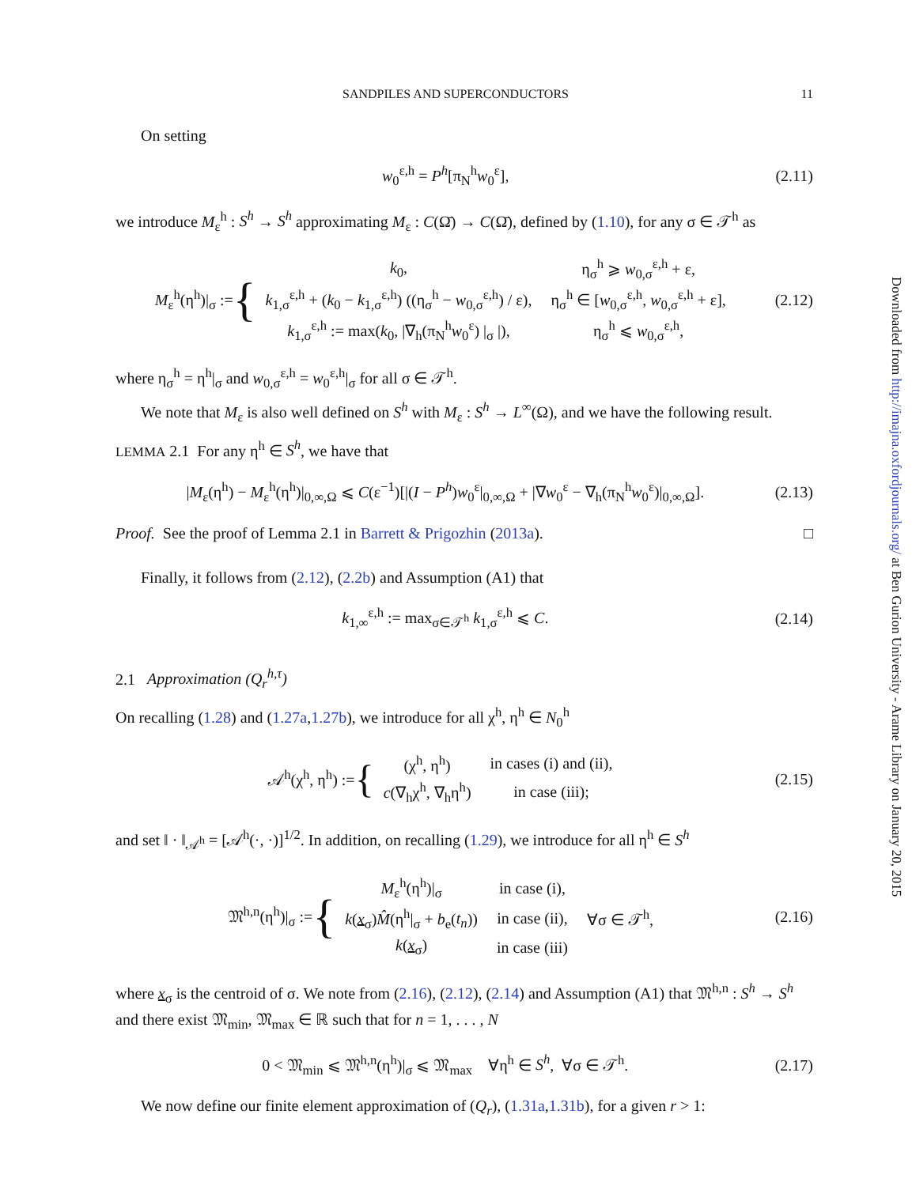SANDPILES AND SUPERCONDUCTORS 11
On setting
w<sub>0</sub><sup>ε,h</sup> = P<sup>h</sup>[π<sub>N</sub><sup>h</sup>w<sub>0</sub><sup>ε</sup>], (2.11)
we introduce M<sub>ε</sub><sup>h</sup> : S<sup>h</sup> → S<sup>h</sup> approximating M<sub>ε</sub> : C(Ω̄) → C(Ω̄), defined by (1.10), for any σ ∈ 𝒯<sup>h</sup> as
M<sub>ε</sub><sup>h</sup>(η<sup>h</sup>)|<sub>σ</sub> := {
| k<sub>0</sub>, | η<sub>σ</sub><sup>h</sup> ⩾ w<sub>0,σ</sub><sup>ε,h</sup> + ε, |
| k<sub>1,σ</sub><sup>ε,h</sup> + ( k<sub>0</sub> − k<sub>1,σ</sub><sup>ε,h</sup>) ((η<sub>σ</sub><sup>h</sup> − w<sub>0,σ</sub><sup>ε,h</sup>) / ε), | η<sub>σ</sub><sup>h</sup> ∈ [ w<sub>0,σ</sub><sup>ε,h</sup>, w<sub>0,σ</sub><sup>ε,h</sup> + ε], |
| k<sub>1,σ</sub><sup>ε,h</sup> := max( k<sub>0</sub>, /∇<sub>h</sub>(π<sub>N</sub><sup>h</sup> w<sub>0</sub><sup>ε</sup>) /<sub>σ</sub> /), | η<sub>σ</sub><sup>h</sup> ⩽ w<sub>0,σ</sub><sup>ε,h</sup>, |
(2.12)
where η<sub>σ</sub><sup>h</sup> = η<sup>h</sup>|<sub>σ</sub> and w<sub>0,σ</sub><sup>ε,h</sup> = w<sub>0</sub><sup>ε,h</sup>|<sub>σ</sub> for all σ ∈ 𝒯<sup>h</sup>.
We note that M<sub>ε</sub> is also well defined on S<sup>h</sup> with M<sub>ε</sub> : S<sup>h</sup> → L<sup>∞</sup>(Ω), and we have the following result.
LEMMA 2.1 For any η<sup>h</sup> ∈ S<sup>h</sup>, we have that
|M<sub>ε</sub>(η<sup>h</sup>) − M<sub>ε</sub><sup>h</sup>(η<sup>h</sup>)|<sub>0,∞,Ω</sub> ⩽ C(ε<sup>−1</sup>)[|(I − P<sup>h</sup>)w<sub>0</sub><sup>ε</sup>|<sub>0,∞,Ω</sub> + |∇w<sub>0</sub><sup>ε</sup> − ∇<sub>h</sub>(π<sub>N</sub><sup>h</sup>w<sub>0</sub><sup>ε</sup>)|<sub>0,∞,Ω</sub>].
(2.13)
Proof. See the proof of Lemma 2.1 in Barrett & Prigozhin (2013a). □
Finally, it follows from (2.12), (2.2b) and Assumption (A1) that
k<sub>1,∞</sub><sup>ε,h</sup> := max<sub>σ∈𝒯<sup>h</sup></sub> k<sub>1,σ</sub><sup>ε,h</sup> ⩽ C.
(2.14)
2.1 Approximation (Q<sub>r</sub><sup>h,τ</sup>)
On recalling (1.28) and (1.27a,1.27b), we introduce for all χ<sup>h</sup>, η<sup>h</sup> ∈ N<sub>0</sub><sup>h</sup>
𝒜<sup>h</sup>(χ<sup>h</sup>, η<sup>h</sup>) := {
| (χ<sup>h</sup>, η<sup>h</sup>) | in cases (i) and (ii), |
| c (∇<sub>h</sub>χ<sup>h</sup>, ∇<sub>h</sub>η<sup>h</sup>) | in case (iii); |
(2.15)
and set ‖ · ‖<sub>𝒜<sup>h</sup></sub> = [𝒜<sup>h</sup>(·, ·)]<sup>1/2</sup>. In addition, on recalling (1.29), we introduce for all η<sup>h</sup> ∈ S<sup>h</sup>
𝔐<sup>h,n</sup>(η<sup>h</sup>)|<sub>σ</sub> := {
| M<sub>ε</sub><sup>h</sup>(η<sup>h</sup>)/<sub>σ</sub> | in case (i), | |
| k ( x<sub>σ</sub>) M̂ (η<sup>h</sup>/<sub>σ</sub> + b<sub>e</sub>( t<sub>n</sub> )) | in case (ii), | ∀σ ∈ 𝒯<sup>h</sup>, |
| k ( x<sub>σ</sub>) | in case (iii) | |
(2.16)
where x<sub>σ</sub> is the centroid of σ. We note from (2.16), (2.12), (2.14) and Assumption (A1) that 𝔐<sup>h,n</sup> : S<sup>h</sup> → S<sup>h</sup> and there exist 𝔐<sub>min</sub>, 𝔐<sub>max</sub> ∈ ℝ such that for n = 1, . . . , N
0 < 𝔐<sub>min</sub> ⩽ 𝔐<sup>h,n</sup>(η<sup>h</sup>)|<sub>σ</sub> ⩽ 𝔐<sub>max</sub> ∀η<sup>h</sup> ∈ S<sup>h</sup>, ∀σ ∈ 𝒯<sup>h</sup>.
(2.17)
We now define our finite element approximation of (Q<sub>r</sub>), (1.31a,1.31b), for a given r > 1:
Downloaded from http://imajna.oxfordjournals.org/ at Ben Gurion University - Arame Library on January 20, 2015